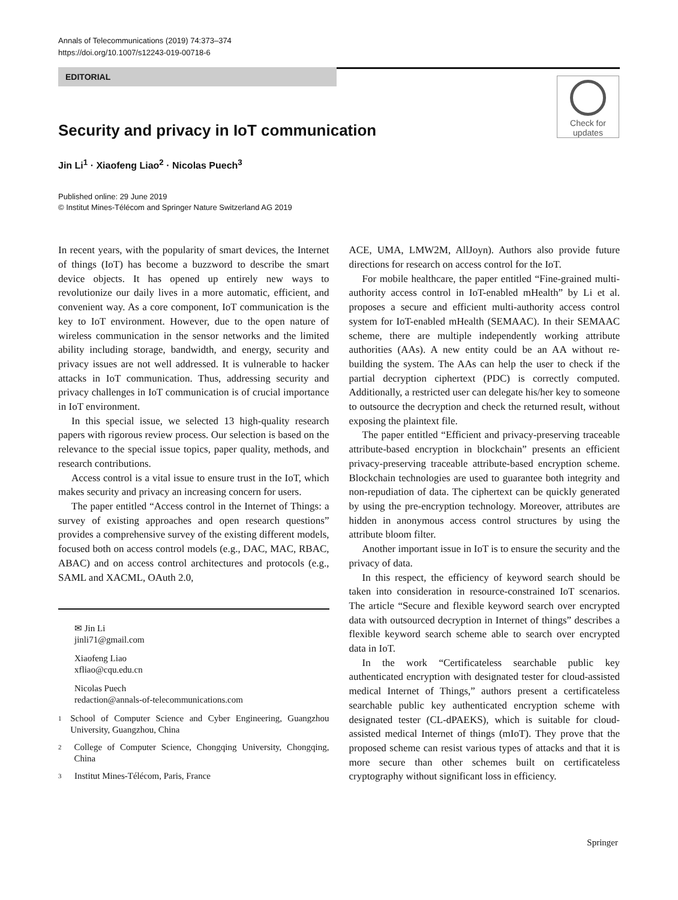Annals of Telecommunications (2019) 74:373–374
https://doi.org/10.1007/s12243-019-00718-6
EDITORIAL
Check for
updates
Security and privacy in IoT communication
Jin Li<sup>1</sup> · Xiaofeng Liao<sup>2</sup> · Nicolas Puech<sup>3</sup>
Published online: 29 June 2019
© Institut Mines-Télécom and Springer Nature Switzerland AG 2019
In recent years, with the popularity of smart devices, the Internet of things (IoT) has become a buzzword to describe the smart device objects. It has opened up entirely new ways to revolutionize our daily lives in a more automatic, efficient, and convenient way. As a core component, IoT communication is the key to IoT environment. However, due to the open nature of wireless communication in the sensor networks and the limited ability including storage, bandwidth, and energy, security and privacy issues are not well addressed. It is vulnerable to hacker attacks in IoT communication. Thus, addressing security and privacy challenges in IoT communication is of crucial importance in IoT environment.
In this special issue, we selected 13 high-quality research papers with rigorous review process. Our selection is based on the relevance to the special issue topics, paper quality, methods, and research contributions.
Access control is a vital issue to ensure trust in the IoT, which makes security and privacy an increasing concern for users.
The paper entitled “Access control in the Internet of Things: a survey of existing approaches and open research questions” provides a comprehensive survey of the existing different models, focused both on access control models (e.g., DAC, MAC, RBAC, ABAC) and on access control architectures and protocols (e.g., SAML and XACML, OAuth 2.0,
✉ Jin Li
jinli71@gmail.com
Xiaofeng Liao
xfliao@cqu.edu.cn
Nicolas Puech
redaction@annals-of-telecommunications.com
1
School of Computer Science and Cyber Engineering, Guangzhou University, Guangzhou, China
2
College of Computer Science, Chongqing University, Chongqing, China
3
Institut Mines-Télécom, Paris, France
ACE, UMA, LMW2M, AllJoyn). Authors also provide future directions for research on access control for the IoT.
For mobile healthcare, the paper entitled “Fine-grained multi-authority access control in IoT-enabled mHealth” by Li et al. proposes a secure and efficient multi-authority access control system for IoT-enabled mHealth (SEMAAC). In their SEMAAC scheme, there are multiple independently working attribute authorities (AAs). A new entity could be an AA without re-building the system. The AAs can help the user to check if the partial decryption ciphertext (PDC) is correctly computed. Additionally, a restricted user can delegate his/her key to someone to outsource the decryption and check the returned result, without exposing the plaintext file.
The paper entitled “Efficient and privacy-preserving traceable attribute-based encryption in blockchain” presents an efficient privacy-preserving traceable attribute-based encryption scheme. Blockchain technologies are used to guarantee both integrity and non-repudiation of data. The ciphertext can be quickly generated by using the pre-encryption technology. Moreover, attributes are hidden in anonymous access control structures by using the attribute bloom filter.
Another important issue in IoT is to ensure the security and the privacy of data.
In this respect, the efficiency of keyword search should be taken into consideration in resource-constrained IoT scenarios. The article “Secure and flexible keyword search over encrypted data with outsourced decryption in Internet of things” describes a flexible keyword search scheme able to search over encrypted data in IoT.
In the work “Certificateless searchable public key authenticated encryption with designated tester for cloud-assisted medical Internet of Things,” authors present a certificateless searchable public key authenticated encryption scheme with designated tester (CL-dPAEKS), which is suitable for cloud-assisted medical Internet of things (mIoT). They prove that the proposed scheme can resist various types of attacks and that it is more secure than other schemes built on certificateless cryptography without significant loss in efficiency.
Springer